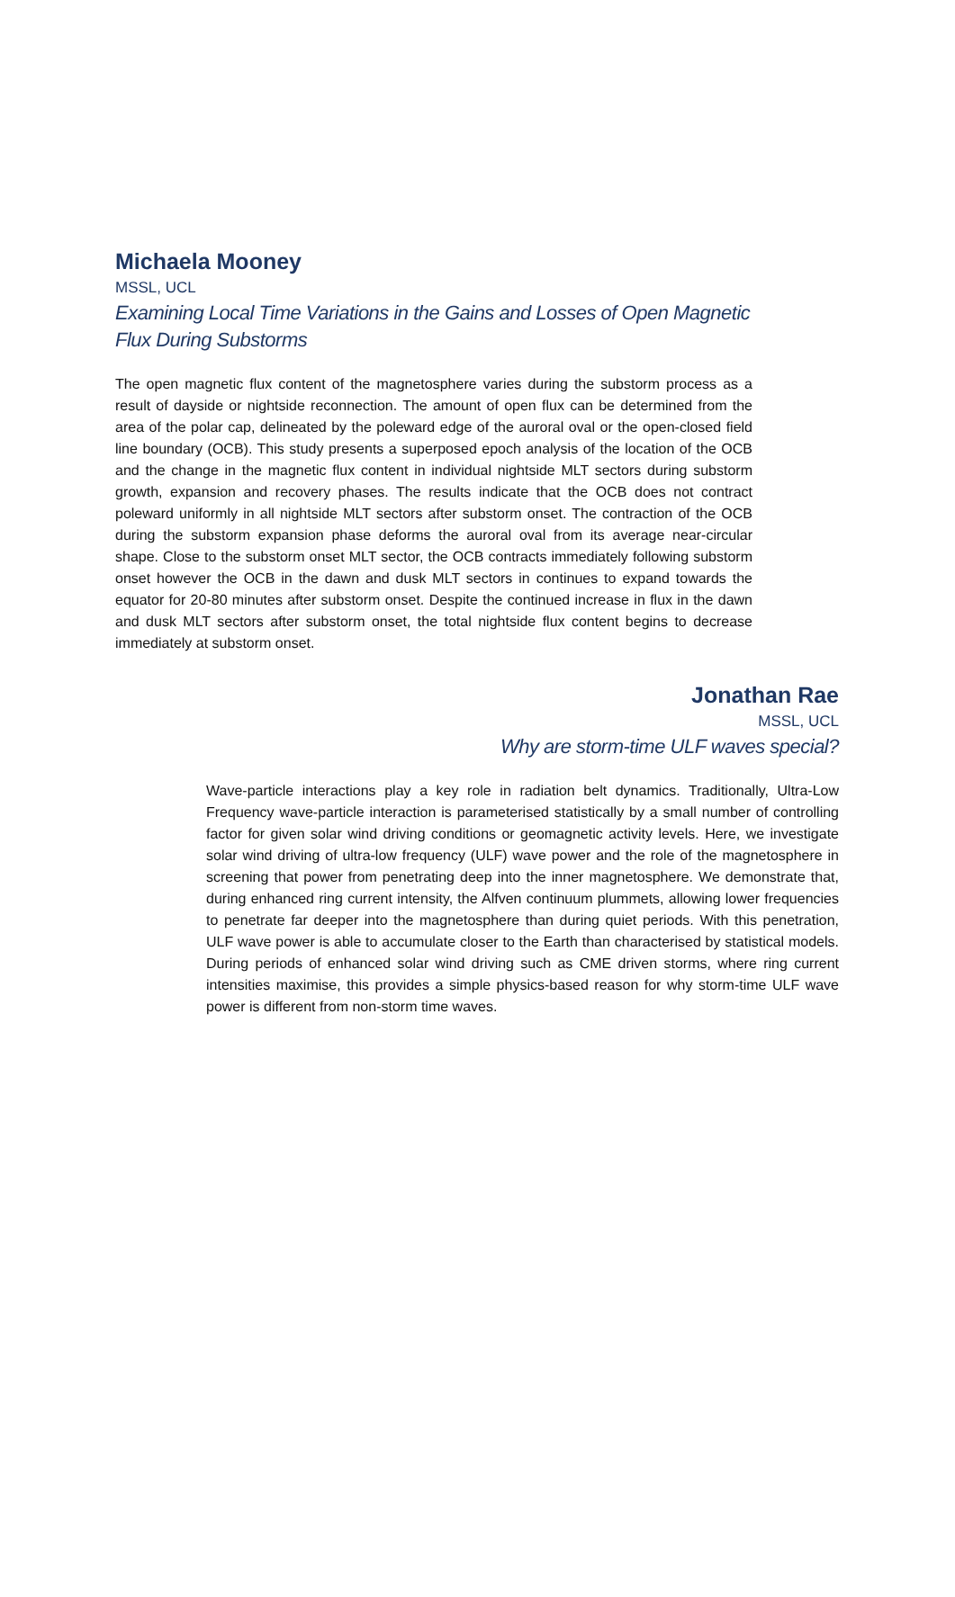Michaela Mooney
MSSL, UCL
Examining Local Time Variations in the Gains and Losses of Open Magnetic Flux During Substorms
The open magnetic flux content of the magnetosphere varies during the substorm process as a result of dayside or nightside reconnection. The amount of open flux can be determined from the area of the polar cap, delineated by the poleward edge of the auroral oval or the open-closed field line boundary (OCB). This study presents a superposed epoch analysis of the location of the OCB and the change in the magnetic flux content in individual nightside MLT sectors during substorm growth, expansion and recovery phases. The results indicate that the OCB does not contract poleward uniformly in all nightside MLT sectors after substorm onset. The contraction of the OCB during the substorm expansion phase deforms the auroral oval from its average near-circular shape. Close to the substorm onset MLT sector, the OCB contracts immediately following substorm onset however the OCB in the dawn and dusk MLT sectors in continues to expand towards the equator for 20-80 minutes after substorm onset. Despite the continued increase in flux in the dawn and dusk MLT sectors after substorm onset, the total nightside flux content begins to decrease immediately at substorm onset.
Jonathan Rae
MSSL, UCL
Why are storm-time ULF waves special?
Wave-particle interactions play a key role in radiation belt dynamics. Traditionally, Ultra-Low Frequency wave-particle interaction is parameterised statistically by a small number of controlling factor for given solar wind driving conditions or geomagnetic activity levels. Here, we investigate solar wind driving of ultra-low frequency (ULF) wave power and the role of the magnetosphere in screening that power from penetrating deep into the inner magnetosphere. We demonstrate that, during enhanced ring current intensity, the Alfven continuum plummets, allowing lower frequencies to penetrate far deeper into the magnetosphere than during quiet periods. With this penetration, ULF wave power is able to accumulate closer to the Earth than characterised by statistical models. During periods of enhanced solar wind driving such as CME driven storms, where ring current intensities maximise, this provides a simple physics-based reason for why storm-time ULF wave power is different from non-storm time waves.